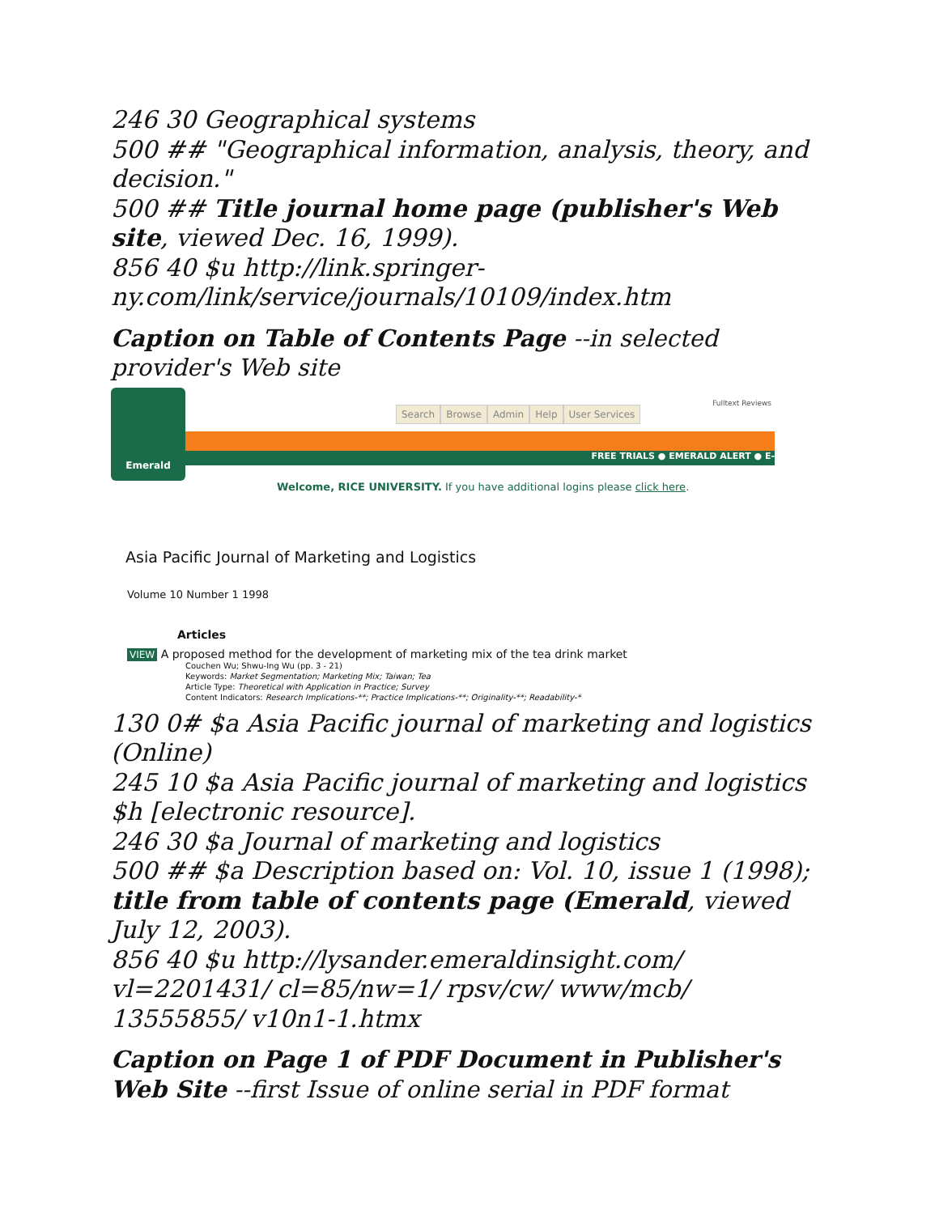246 30 Geographical systems
500 ## "Geographical information, analysis, theory, and decision."
500 ## Title journal home page (publisher's Web site, viewed Dec. 16, 1999).
856 40 $u http://link.springer-ny.com/link/service/journals/10109/index.htm
Caption on Table of Contents Page --in selected provider's Web site
Emerald
Fulltext Reviews
Search Browse Admin Help User Services
FREE TRIALS ● EMERALD ALERT ● E-
Welcome, RICE UNIVERSITY. If you have additional logins please click here.
Asia Pacific Journal of Marketing and Logistics
Volume 10 Number 1 1998
Articles
VIEW A proposed method for the development of marketing mix of the tea drink market
Couchen Wu; Shwu-Ing Wu (pp. 3 - 21)
Keywords: Market Segmentation; Marketing Mix; Taiwan; Tea
Article Type: Theoretical with Application in Practice; Survey
Content Indicators: Research Implications-**; Practice Implications-**; Originality-**; Readability-*
130 0# $a Asia Pacific journal of marketing and logistics (Online)
245 10 $a Asia Pacific journal of marketing and logistics $h [electronic resource].
246 30 $a Journal of marketing and logistics
500 ## $a Description based on: Vol. 10, issue 1 (1998); title from table of contents page (Emerald, viewed July 12, 2003).
856 40 $u http://lysander.emeraldinsight.com/ vl=2201431/ cl=85/nw=1/ rpsv/cw/ www/mcb/ 13555855/ v10n1-1.htmx
Caption on Page 1 of PDF Document in Publisher's Web Site --first Issue of online serial in PDF format